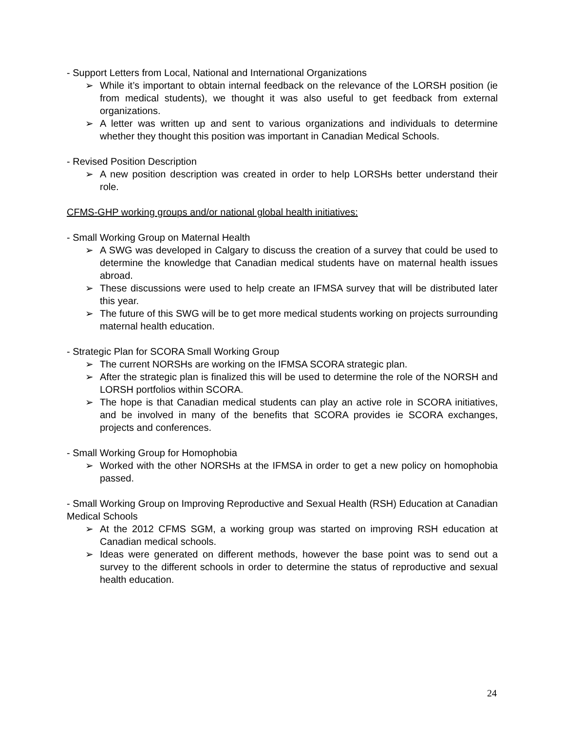- Support Letters from Local, National and International Organizations
➢ While it’s important to obtain internal feedback on the relevance of the LORSH position (ie from medical students), we thought it was also useful to get feedback from external organizations.
➢ A letter was written up and sent to various organizations and individuals to determine whether they thought this position was important in Canadian Medical Schools.
- Revised Position Description
➢ A new position description was created in order to help LORSHs better understand their role.
CFMS-GHP working groups and/or national global health initiatives:
- Small Working Group on Maternal Health
➢ A SWG was developed in Calgary to discuss the creation of a survey that could be used to determine the knowledge that Canadian medical students have on maternal health issues abroad.
➢ These discussions were used to help create an IFMSA survey that will be distributed later this year.
➢ The future of this SWG will be to get more medical students working on projects surrounding maternal health education.
- Strategic Plan for SCORA Small Working Group
➢ The current NORSHs are working on the IFMSA SCORA strategic plan.
➢ After the strategic plan is finalized this will be used to determine the role of the NORSH and LORSH portfolios within SCORA.
➢ The hope is that Canadian medical students can play an active role in SCORA initiatives, and be involved in many of the benefits that SCORA provides ie SCORA exchanges, projects and conferences.
- Small Working Group for Homophobia
➢ Worked with the other NORSHs at the IFMSA in order to get a new policy on homophobia passed.
- Small Working Group on Improving Reproductive and Sexual Health (RSH) Education at Canadian Medical Schools
➢ At the 2012 CFMS SGM, a working group was started on improving RSH education at Canadian medical schools.
➢ Ideas were generated on different methods, however the base point was to send out a survey to the different schools in order to determine the status of reproductive and sexual health education.
24